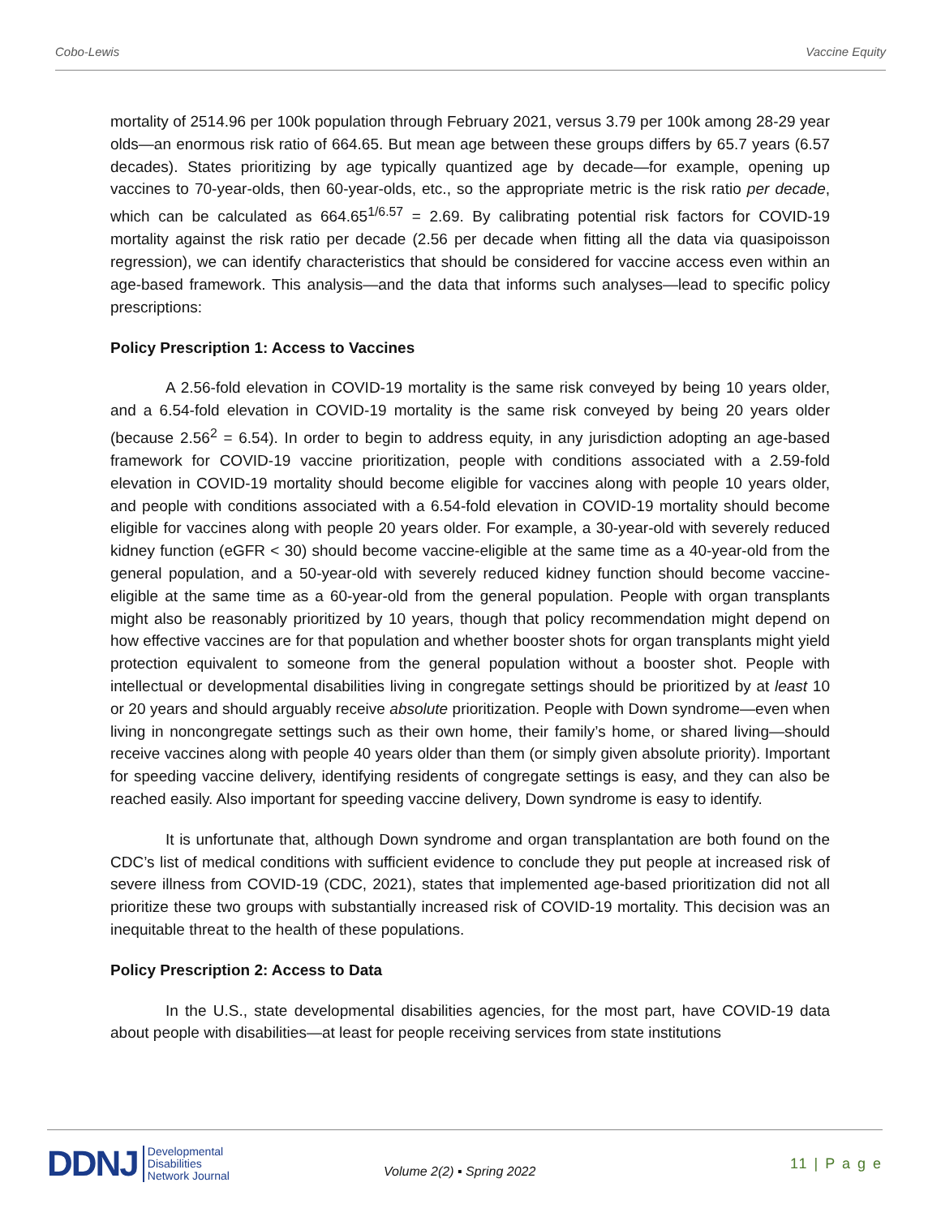Cobo-Lewis Vaccine Equity
mortality of 2514.96 per 100k population through February 2021, versus 3.79 per 100k among 28-29 year olds—an enormous risk ratio of 664.65. But mean age between these groups differs by 65.7 years (6.57 decades). States prioritizing by age typically quantized age by decade—for example, opening up vaccines to 70-year-olds, then 60-year-olds, etc., so the appropriate metric is the risk ratio per decade, which can be calculated as 664.65<sup>1/6.57</sup> = 2.69. By calibrating potential risk factors for COVID-19 mortality against the risk ratio per decade (2.56 per decade when fitting all the data via quasipoisson regression), we can identify characteristics that should be considered for vaccine access even within an age-based framework. This analysis—and the data that informs such analyses—lead to specific policy prescriptions:
Policy Prescription 1: Access to Vaccines
A 2.56-fold elevation in COVID-19 mortality is the same risk conveyed by being 10 years older, and a 6.54-fold elevation in COVID-19 mortality is the same risk conveyed by being 20 years older (because 2.56<sup>2</sup> = 6.54). In order to begin to address equity, in any jurisdiction adopting an age-based framework for COVID-19 vaccine prioritization, people with conditions associated with a 2.59-fold elevation in COVID-19 mortality should become eligible for vaccines along with people 10 years older, and people with conditions associated with a 6.54-fold elevation in COVID-19 mortality should become eligible for vaccines along with people 20 years older. For example, a 30-year-old with severely reduced kidney function (eGFR < 30) should become vaccine-eligible at the same time as a 40-year-old from the general population, and a 50-year-old with severely reduced kidney function should become vaccine-eligible at the same time as a 60-year-old from the general population. People with organ transplants might also be reasonably prioritized by 10 years, though that policy recommendation might depend on how effective vaccines are for that population and whether booster shots for organ transplants might yield protection equivalent to someone from the general population without a booster shot. People with intellectual or developmental disabilities living in congregate settings should be prioritized by at least 10 or 20 years and should arguably receive absolute prioritization. People with Down syndrome—even when living in noncongregate settings such as their own home, their family’s home, or shared living—should receive vaccines along with people 40 years older than them (or simply given absolute priority). Important for speeding vaccine delivery, identifying residents of congregate settings is easy, and they can also be reached easily. Also important for speeding vaccine delivery, Down syndrome is easy to identify.
It is unfortunate that, although Down syndrome and organ transplantation are both found on the CDC’s list of medical conditions with sufficient evidence to conclude they put people at increased risk of severe illness from COVID-19 (CDC, 2021), states that implemented age-based prioritization did not all prioritize these two groups with substantially increased risk of COVID-19 mortality. This decision was an inequitable threat to the health of these populations.
Policy Prescription 2: Access to Data
In the U.S., state developmental disabilities agencies, for the most part, have COVID-19 data about people with disabilities—at least for people receiving services from state institutions
DDNJ
Developmental
Disabilities
Network Journal
Volume 2(2) ▪ Spring 2022 11 | P a g e